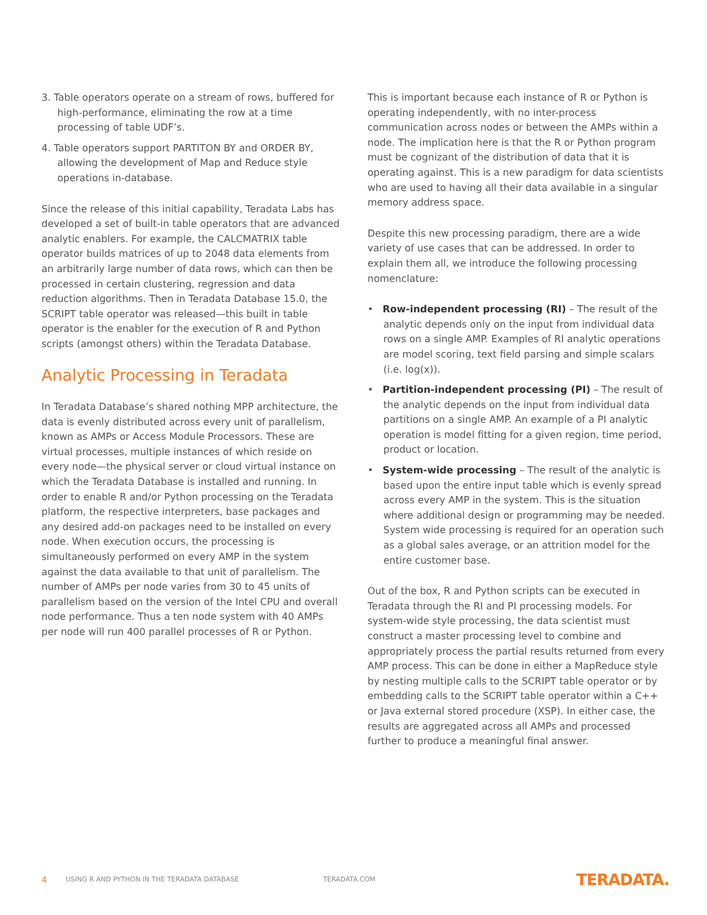3. Table operators operate on a stream of rows, buffered for high-performance, eliminating the row at a time processing of table UDF’s.
4. Table operators support PARTITON BY and ORDER BY, allowing the development of Map and Reduce style operations in-database.
Since the release of this initial capability, Teradata Labs has developed a set of built-in table operators that are advanced analytic enablers. For example, the CALCMATRIX table operator builds matrices of up to 2048 data elements from an arbitrarily large number of data rows, which can then be processed in certain clustering, regression and data reduction algorithms. Then in Teradata Database 15.0, the SCRIPT table operator was released—this built in table operator is the enabler for the execution of R and Python scripts (amongst others) within the Teradata Database.
Analytic Processing in Teradata
In Teradata Database’s shared nothing MPP architecture, the data is evenly distributed across every unit of parallelism, known as AMPs or Access Module Processors. These are virtual processes, multiple instances of which reside on every node—the physical server or cloud virtual instance on which the Teradata Database is installed and running. In order to enable R and/or Python processing on the Teradata platform, the respective interpreters, base packages and any desired add-on packages need to be installed on every node. When execution occurs, the processing is simultaneously performed on every AMP in the system against the data available to that unit of parallelism. The number of AMPs per node varies from 30 to 45 units of parallelism based on the version of the Intel CPU and overall node performance. Thus a ten node system with 40 AMPs per node will run 400 parallel processes of R or Python.
This is important because each instance of R or Python is operating independently, with no inter-process communication across nodes or between the AMPs within a node. The implication here is that the R or Python program must be cognizant of the distribution of data that it is operating against. This is a new paradigm for data scientists who are used to having all their data available in a singular memory address space.
Despite this new processing paradigm, there are a wide variety of use cases that can be addressed. In order to explain them all, we introduce the following processing nomenclature:
• Row-independent processing (RI) – The result of the analytic depends only on the input from individual data rows on a single AMP. Examples of RI analytic operations are model scoring, text field parsing and simple scalars (i.e. log(x)).
• Partition-independent processing (PI) – The result of the analytic depends on the input from individual data partitions on a single AMP. An example of a PI analytic operation is model fitting for a given region, time period, product or location.
• System-wide processing – The result of the analytic is based upon the entire input table which is evenly spread across every AMP in the system. This is the situation where additional design or programming may be needed. System wide processing is required for an operation such as a global sales average, or an attrition model for the entire customer base.
Out of the box, R and Python scripts can be executed in Teradata through the RI and PI processing models. For system-wide style processing, the data scientist must construct a master processing level to combine and appropriately process the partial results returned from every AMP process. This can be done in either a MapReduce style by nesting multiple calls to the SCRIPT table operator or by embedding calls to the SCRIPT table operator within a C++ or Java external stored procedure (XSP). In either case, the results are aggregated across all AMPs and processed further to produce a meaningful final answer.
4 USING R AND PYTHON IN THE TERADATA DATABASE TERADATA.COM TERADATA.